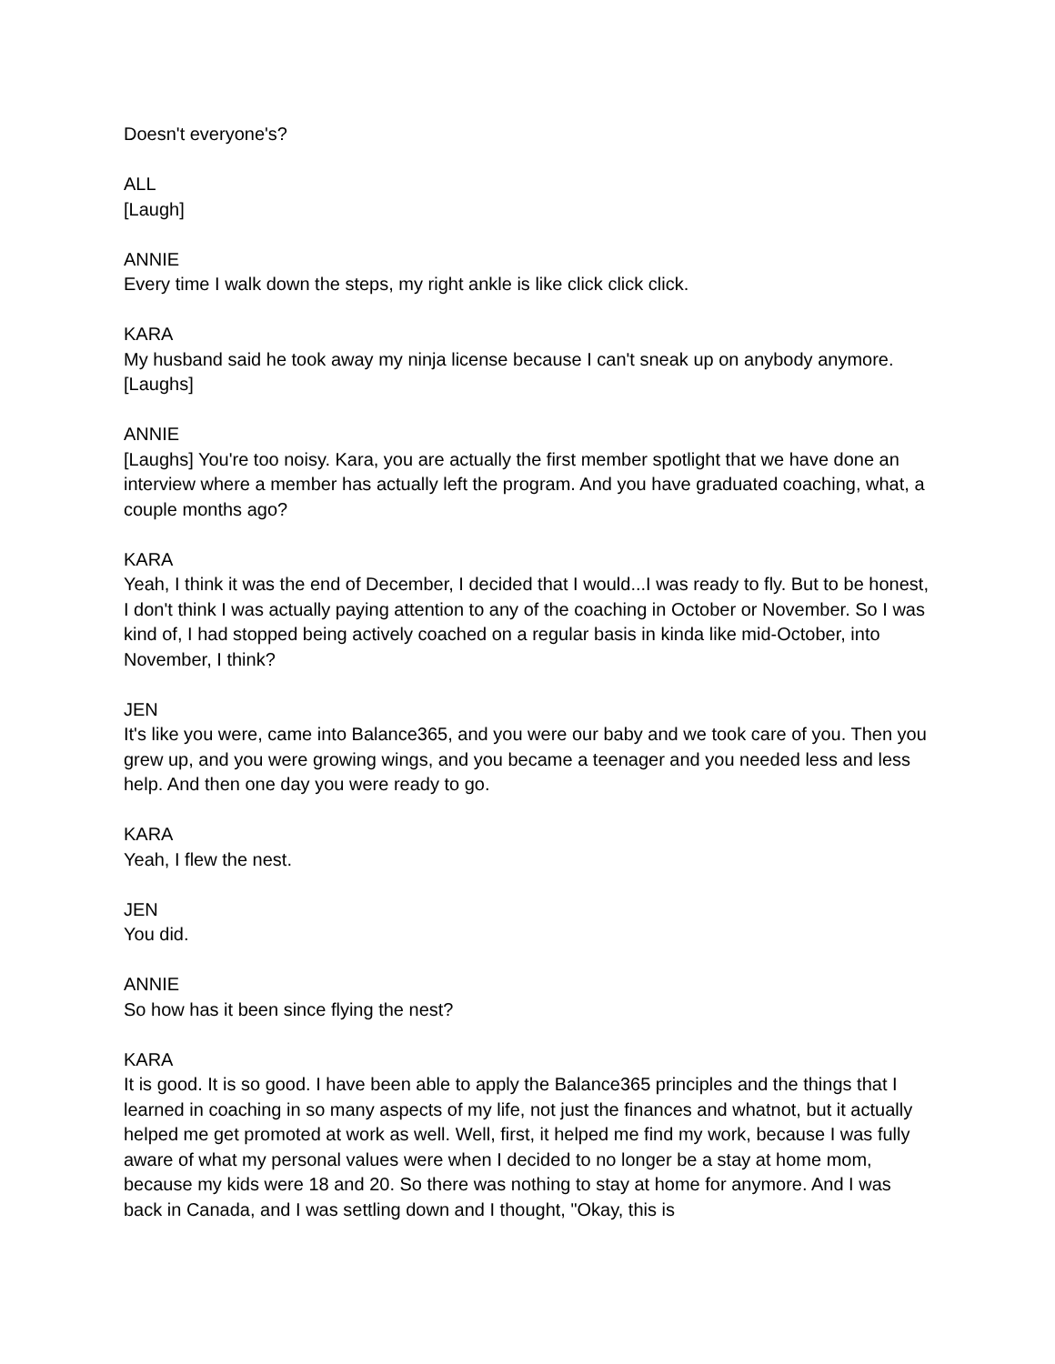Doesn't everyone's?
ALL
[Laugh]
ANNIE
Every time I walk down the steps, my right ankle is like click click click.
KARA
My husband said he took away my ninja license because I can't sneak up on anybody anymore.
[Laughs]
ANNIE
[Laughs] You're too noisy. Kara, you are actually the first member spotlight that we have done an interview where a member has actually left the program. And you have graduated coaching, what, a couple months ago?
KARA
Yeah, I think it was the end of December, I decided that I would...I was ready to fly. But to be honest, I don't think I was actually paying attention to any of the coaching in October or November. So I was kind of, I had stopped being actively coached on a regular basis in kinda like mid-October, into November, I think?
JEN
It's like you were, came into Balance365, and you were our baby and we took care of you. Then you grew up, and you were growing wings, and you became a teenager and you needed less and less help. And then one day you were ready to go.
KARA
Yeah, I flew the nest.
JEN
You did.
ANNIE
So how has it been since flying the nest?
KARA
It is good. It is so good. I have been able to apply the Balance365 principles and the things that I learned in coaching in so many aspects of my life, not just the finances and whatnot, but it actually helped me get promoted at work as well. Well, first, it helped me find my work, because I was fully aware of what my personal values were when I decided to no longer be a stay at home mom, because my kids were 18 and 20. So there was nothing to stay at home for anymore. And I was back in Canada, and I was settling down and I thought, "Okay, this is